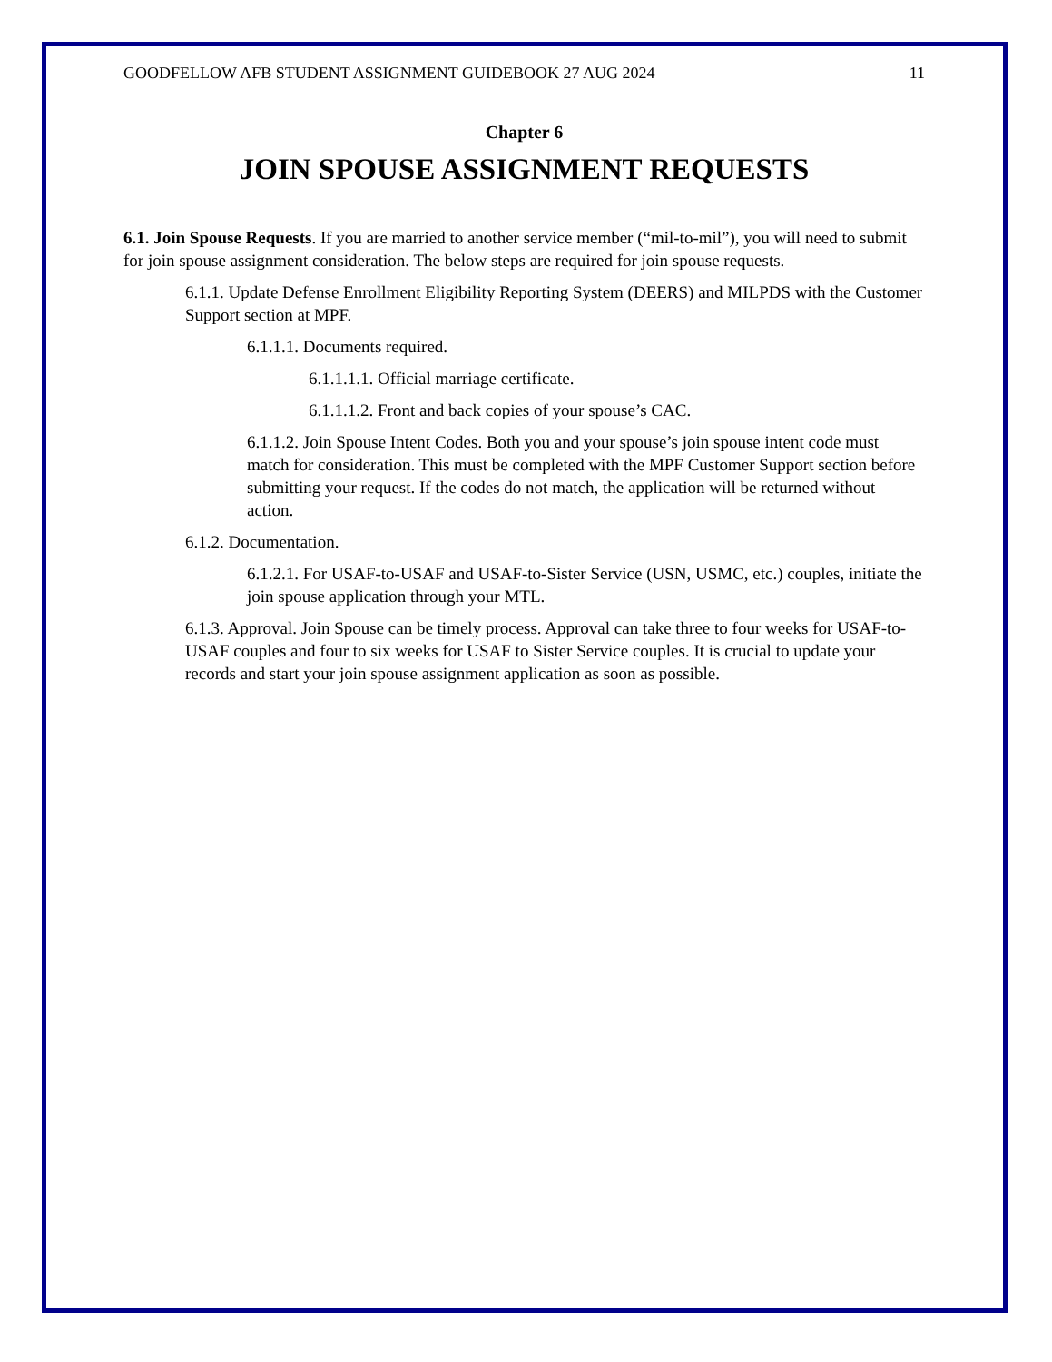GOODFELLOW AFB STUDENT ASSIGNMENT GUIDEBOOK 27 AUG 2024 11
Chapter 6
JOIN SPOUSE ASSIGNMENT REQUESTS
6.1. Join Spouse Requests. If you are married to another service member (“mil-to-mil”), you will need to submit for join spouse assignment consideration. The below steps are required for join spouse requests.
6.1.1. Update Defense Enrollment Eligibility Reporting System (DEERS) and MILPDS with the Customer Support section at MPF.
6.1.1.1. Documents required.
6.1.1.1.1. Official marriage certificate.
6.1.1.1.2. Front and back copies of your spouse’s CAC.
6.1.1.2. Join Spouse Intent Codes. Both you and your spouse’s join spouse intent code must match for consideration. This must be completed with the MPF Customer Support section before submitting your request. If the codes do not match, the application will be returned without action.
6.1.2. Documentation.
6.1.2.1. For USAF-to-USAF and USAF-to-Sister Service (USN, USMC, etc.) couples, initiate the join spouse application through your MTL.
6.1.3. Approval. Join Spouse can be timely process. Approval can take three to four weeks for USAF-to-USAF couples and four to six weeks for USAF to Sister Service couples. It is crucial to update your records and start your join spouse assignment application as soon as possible.